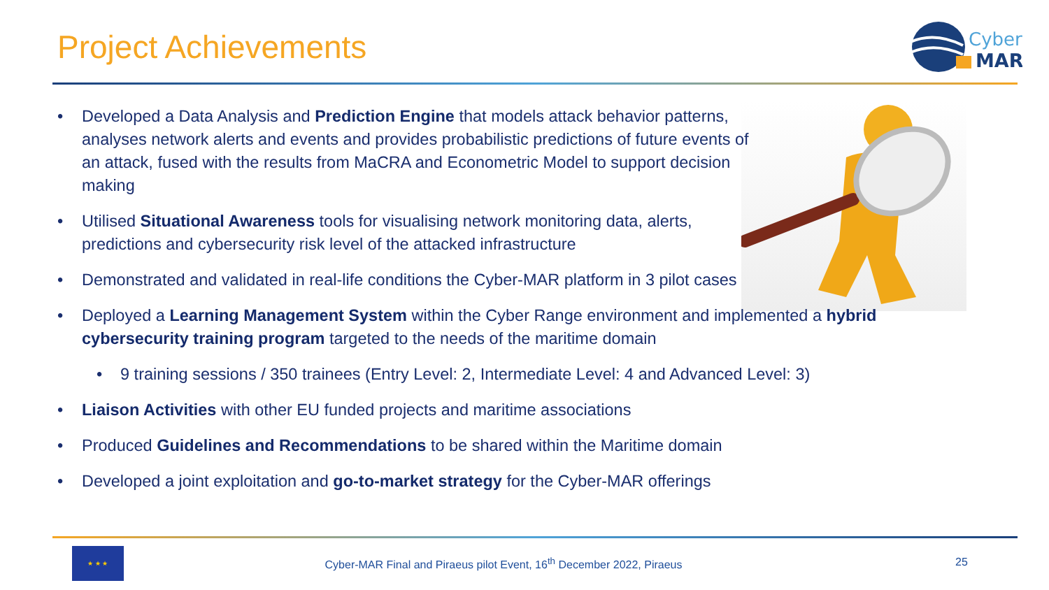Project Achievements
Cyber
MAR
• Developed a Data Analysis and Prediction Engine that models attack behavior patterns, analyses network alerts and events and provides probabilistic predictions of future events of an attack, fused with the results from MaCRA and Econometric Model to support decision making
• Utilised Situational Awareness tools for visualising network monitoring data, alerts, predictions and cybersecurity risk level of the attacked infrastructure
• Demonstrated and validated in real-life conditions the Cyber-MAR platform in 3 pilot cases
• Deployed a Learning Management System within the Cyber Range environment and implemented a hybrid cybersecurity training program targeted to the needs of the maritime domain
• 9 training sessions / 350 trainees (Entry Level: 2, Intermediate Level: 4 and Advanced Level: 3)
• Liaison Activities with other EU funded projects and maritime associations
• Produced Guidelines and Recommendations to be shared within the Maritime domain
• Developed a joint exploitation and go-to-market strategy for the Cyber-MAR offerings
★ ★ ★
Cyber-MAR Final and Piraeus pilot Event, 16<sup>th</sup> December 2022, Piraeus
25